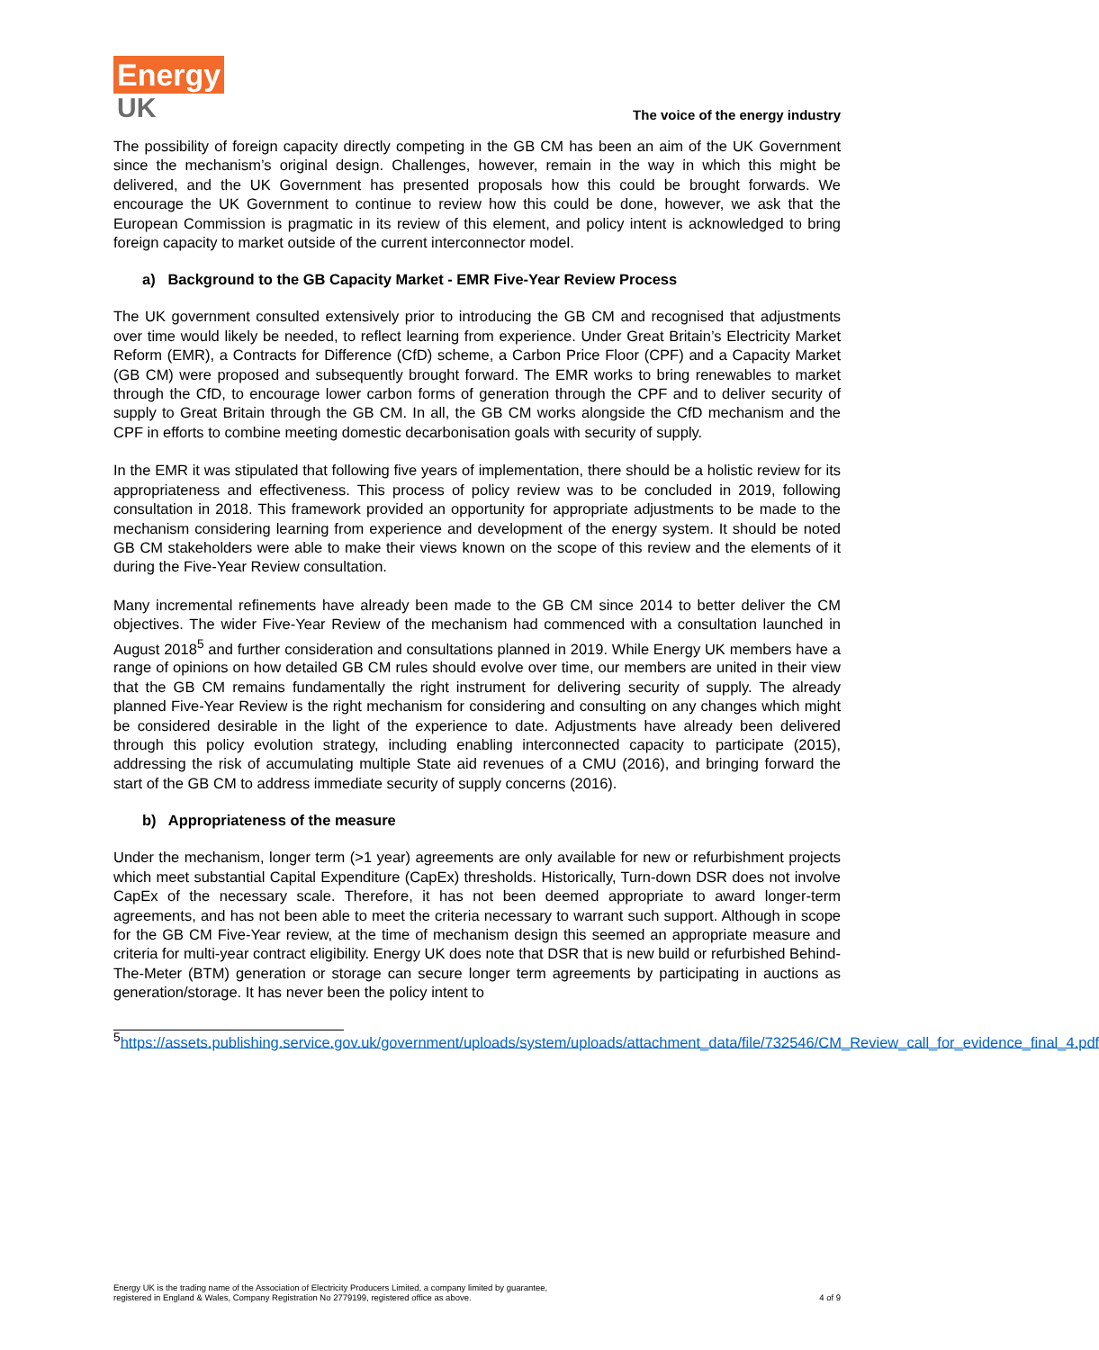Energy
UK
The voice of the energy industry
The possibility of foreign capacity directly competing in the GB CM has been an aim of the UK Government since the mechanism’s original design. Challenges, however, remain in the way in which this might be delivered, and the UK Government has presented proposals how this could be brought forwards. We encourage the UK Government to continue to review how this could be done, however, we ask that the European Commission is pragmatic in its review of this element, and policy intent is acknowledged to bring foreign capacity to market outside of the current interconnector model.
a) Background to the GB Capacity Market - EMR Five-Year Review Process
The UK government consulted extensively prior to introducing the GB CM and recognised that adjustments over time would likely be needed, to reflect learning from experience. Under Great Britain’s Electricity Market Reform (EMR), a Contracts for Difference (CfD) scheme, a Carbon Price Floor (CPF) and a Capacity Market (GB CM) were proposed and subsequently brought forward. The EMR works to bring renewables to market through the CfD, to encourage lower carbon forms of generation through the CPF and to deliver security of supply to Great Britain through the GB CM. In all, the GB CM works alongside the CfD mechanism and the CPF in efforts to combine meeting domestic decarbonisation goals with security of supply.
In the EMR it was stipulated that following five years of implementation, there should be a holistic review for its appropriateness and effectiveness. This process of policy review was to be concluded in 2019, following consultation in 2018. This framework provided an opportunity for appropriate adjustments to be made to the mechanism considering learning from experience and development of the energy system. It should be noted GB CM stakeholders were able to make their views known on the scope of this review and the elements of it during the Five-Year Review consultation.
Many incremental refinements have already been made to the GB CM since 2014 to better deliver the CM objectives. The wider Five-Year Review of the mechanism had commenced with a consultation launched in August 2018<sup>5</sup> and further consideration and consultations planned in 2019. While Energy UK members have a range of opinions on how detailed GB CM rules should evolve over time, our members are united in their view that the GB CM remains fundamentally the right instrument for delivering security of supply. The already planned Five-Year Review is the right mechanism for considering and consulting on any changes which might be considered desirable in the light of the experience to date. Adjustments have already been delivered through this policy evolution strategy, including enabling interconnected capacity to participate (2015), addressing the risk of accumulating multiple State aid revenues of a CMU (2016), and bringing forward the start of the GB CM to address immediate security of supply concerns (2016).
b) Appropriateness of the measure
Under the mechanism, longer term (>1 year) agreements are only available for new or refurbishment projects which meet substantial Capital Expenditure (CapEx) thresholds. Historically, Turn-down DSR does not involve CapEx of the necessary scale. Therefore, it has not been deemed appropriate to award longer-term agreements, and has not been able to meet the criteria necessary to warrant such support. Although in scope for the GB CM Five-Year review, at the time of mechanism design this seemed an appropriate measure and criteria for multi-year contract eligibility. Energy UK does note that DSR that is new build or refurbished Behind-The-Meter (BTM) generation or storage can secure longer term agreements by participating in auctions as generation/storage. It has never been the policy intent to
<sup>5</sup> https://assets.publishing.service.gov.uk/government/uploads/system/uploads/attachment_data/file/732546/CM_Review_call_for_evidence_final_4.pdf
Energy UK is the trading name of the Association of Electricity Producers Limited, a company limited by guarantee,
registered in England & Wales, Company Registration No 2779199, registered office as above.
4 of 9